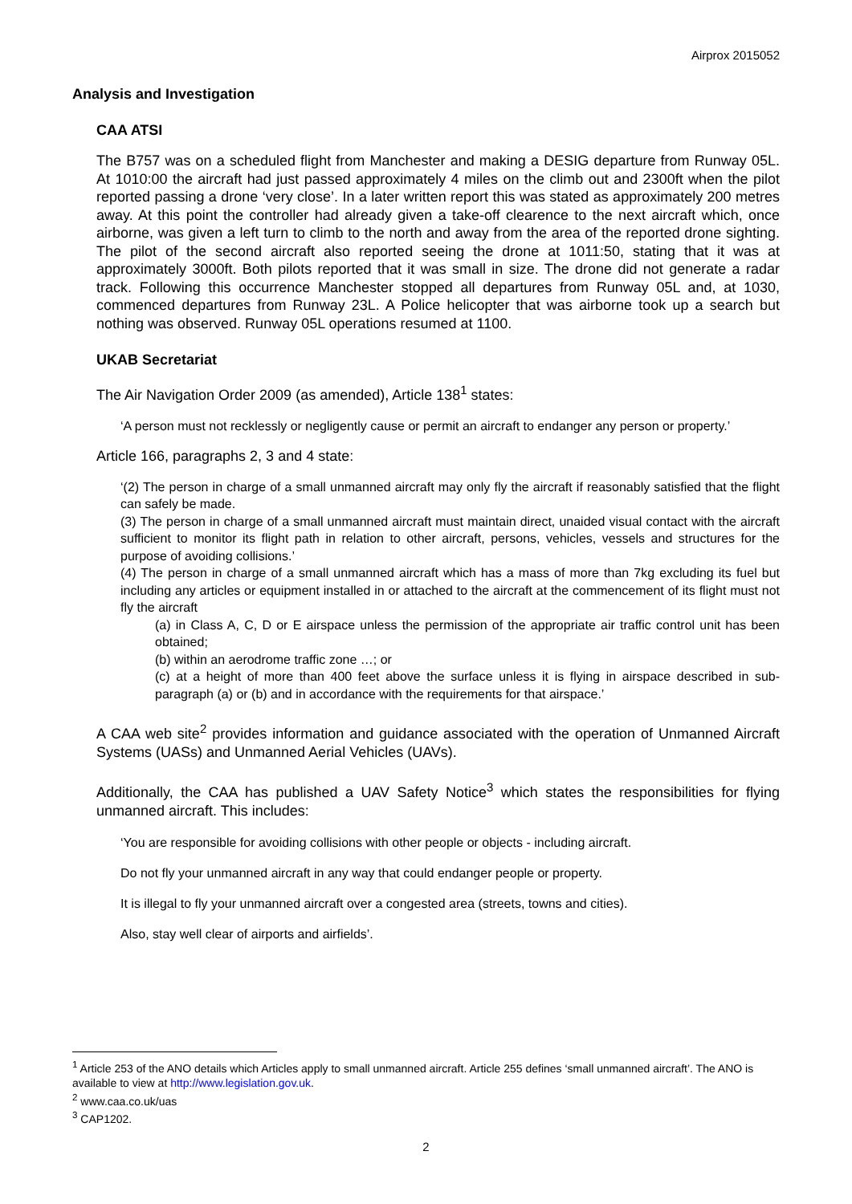Airprox 2015052
Analysis and Investigation
CAA ATSI
The B757 was on a scheduled flight from Manchester and making a DESIG departure from Runway 05L. At 1010:00 the aircraft had just passed approximately 4 miles on the climb out and 2300ft when the pilot reported passing a drone ‘very close’. In a later written report this was stated as approximately 200 metres away. At this point the controller had already given a take-off clearence to the next aircraft which, once airborne, was given a left turn to climb to the north and away from the area of the reported drone sighting. The pilot of the second aircraft also reported seeing the drone at 1011:50, stating that it was at approximately 3000ft. Both pilots reported that it was small in size. The drone did not generate a radar track. Following this occurrence Manchester stopped all departures from Runway 05L and, at 1030, commenced departures from Runway 23L. A Police helicopter that was airborne took up a search but nothing was observed. Runway 05L operations resumed at 1100.
UKAB Secretariat
The Air Navigation Order 2009 (as amended), Article 138<sup>1</sup> states:
‘A person must not recklessly or negligently cause or permit an aircraft to endanger any person or property.’
Article 166, paragraphs 2, 3 and 4 state:
‘(2) The person in charge of a small unmanned aircraft may only fly the aircraft if reasonably satisfied that the flight can safely be made.
(3) The person in charge of a small unmanned aircraft must maintain direct, unaided visual contact with the aircraft sufficient to monitor its flight path in relation to other aircraft, persons, vehicles, vessels and structures for the purpose of avoiding collisions.’
(4) The person in charge of a small unmanned aircraft which has a mass of more than 7kg excluding its fuel but including any articles or equipment installed in or attached to the aircraft at the commencement of its flight must not fly the aircraft
(a) in Class A, C, D or E airspace unless the permission of the appropriate air traffic control unit has been obtained;
(b) within an aerodrome traffic zone …; or
(c) at a height of more than 400 feet above the surface unless it is flying in airspace described in sub-paragraph (a) or (b) and in accordance with the requirements for that airspace.’
A CAA web site<sup>2</sup> provides information and guidance associated with the operation of Unmanned Aircraft Systems (UASs) and Unmanned Aerial Vehicles (UAVs).
Additionally, the CAA has published a UAV Safety Notice<sup>3</sup> which states the responsibilities for flying unmanned aircraft. This includes:
‘You are responsible for avoiding collisions with other people or objects - including aircraft.
Do not fly your unmanned aircraft in any way that could endanger people or property.
It is illegal to fly your unmanned aircraft over a congested area (streets, towns and cities).
Also, stay well clear of airports and airfields’.
<sup>1</sup> Article 253 of the ANO details which Articles apply to small unmanned aircraft. Article 255 defines ‘small unmanned aircraft’. The ANO is available to view at http://www.legislation.gov.uk.
<sup>2</sup> www.caa.co.uk/uas
<sup>3</sup> CAP1202.
2